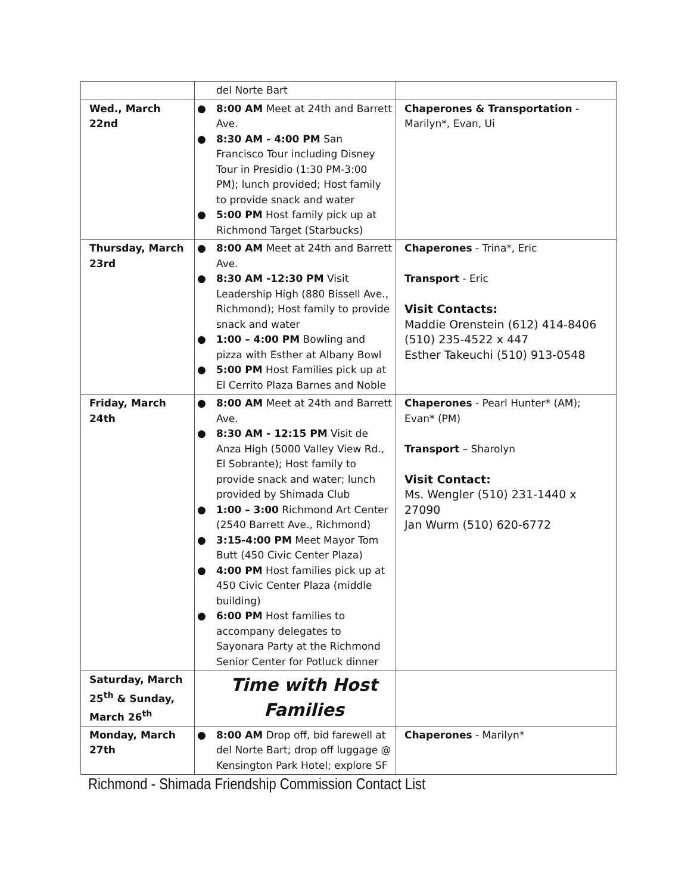| | del Norte Bart | |
| Wed., March 22nd | ● 8:00 AM Meet at 24th and Barrett Ave. ● 8:30 AM - 4:00 PM San Francisco Tour including Disney Tour in Presidio (1:30 PM-3:00 PM); lunch provided; Host family to provide snack and water ● 5:00 PM Host family pick up at Richmond Target (Starbucks) | Chaperones & Transportation - Marilyn*, Evan, Ui |
| Thursday, March 23rd | ● 8:00 AM Meet at 24th and Barrett Ave. ● 8:30 AM -12:30 PM Visit Leadership High (880 Bissell Ave., Richmond); Host family to provide snack and water ● 1:00 – 4:00 PM Bowling and pizza with Esther at Albany Bowl ● 5:00 PM Host Families pick up at El Cerrito Plaza Barnes and Noble | Chaperones - Trina*, Eric Transport - Eric Visit Contacts: Maddie Orenstein (612) 414-8406 (510) 235-4522 x 447 Esther Takeuchi (510) 913-0548 |
| Friday, March 24th | ● 8:00 AM Meet at 24th and Barrett Ave. ● 8:30 AM - 12:15 PM Visit de Anza High (5000 Valley View Rd., El Sobrante); Host family to provide snack and water; lunch provided by Shimada Club ● 1:00 – 3:00 Richmond Art Center (2540 Barrett Ave., Richmond) ● 3:15-4:00 PM Meet Mayor Tom Butt (450 Civic Center Plaza) ● 4:00 PM Host families pick up at 450 Civic Center Plaza (middle building) ● 6:00 PM Host families to accompany delegates to Sayonara Party at the Richmond Senior Center for Potluck dinner | Chaperones - Pearl Hunter* (AM); Evan* (PM) Transport – Sharolyn Visit Contact: Ms. Wengler (510) 231-1440 x 27090 Jan Wurm (510) 620-6772 |
| Saturday, March 25<sup>th</sup> & Sunday, March 26<sup>th</sup> | Time with Host Families | |
| Monday, March 27th | ● 8:00 AM Drop off, bid farewell at del Norte Bart; drop off luggage @ Kensington Park Hotel; explore SF | Chaperones - Marilyn* |
Richmond - Shimada Friendship Commission Contact List